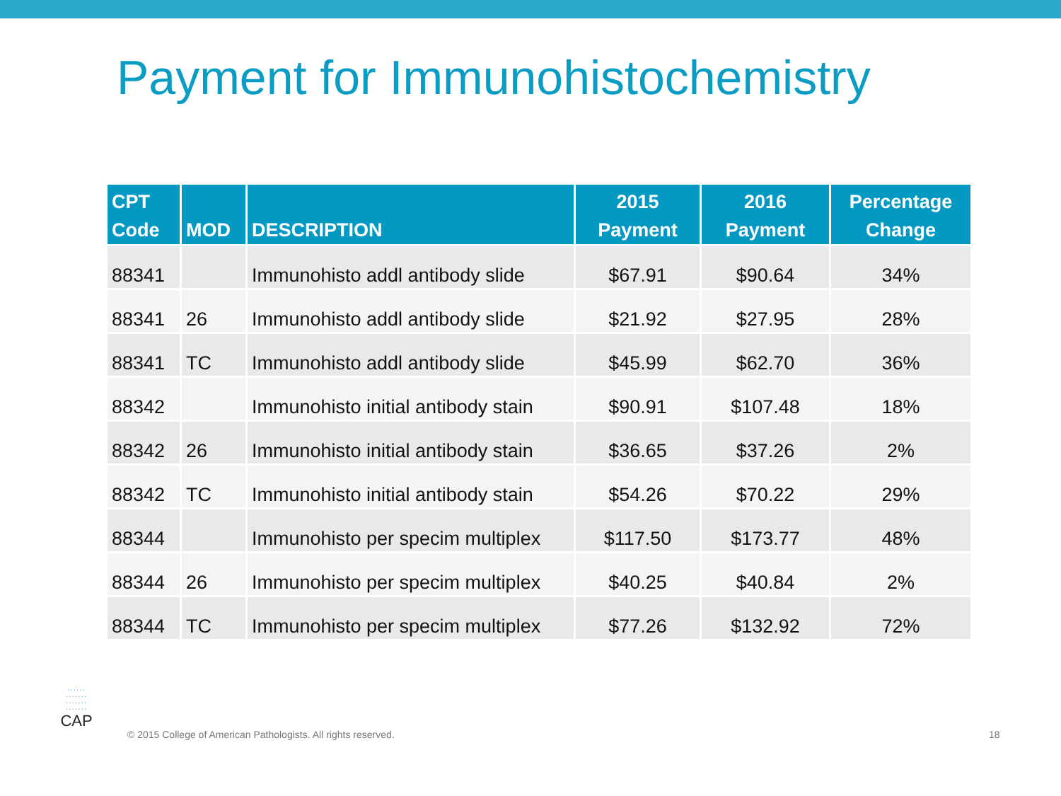Payment for Immunohistochemistry
| CPT Code | MOD | DESCRIPTION | 2015 Payment | 2016 Payment | Percentage Change |
| --- | --- | --- | --- | --- | --- |
| 88341 | | Immunohisto addl antibody slide | $67.91 | $90.64 | 34% |
| 88341 | 26 | Immunohisto addl antibody slide | $21.92 | $27.95 | 28% |
| 88341 | TC | Immunohisto addl antibody slide | $45.99 | $62.70 | 36% |
| 88342 | | Immunohisto initial antibody stain | $90.91 | $107.48 | 18% |
| 88342 | 26 | Immunohisto initial antibody stain | $36.65 | $37.26 | 2% |
| 88342 | TC | Immunohisto initial antibody stain | $54.26 | $70.22 | 29% |
| 88344 | | Immunohisto per specim multiplex | $117.50 | $173.77 | 48% |
| 88344 | 26 | Immunohisto per specim multiplex | $40.25 | $40.84 | 2% |
| 88344 | TC | Immunohisto per specim multiplex | $77.26 | $132.92 | 72% |
······
·······
·······
·······
CAP
© 2015 College of American Pathologists. All rights reserved.
18